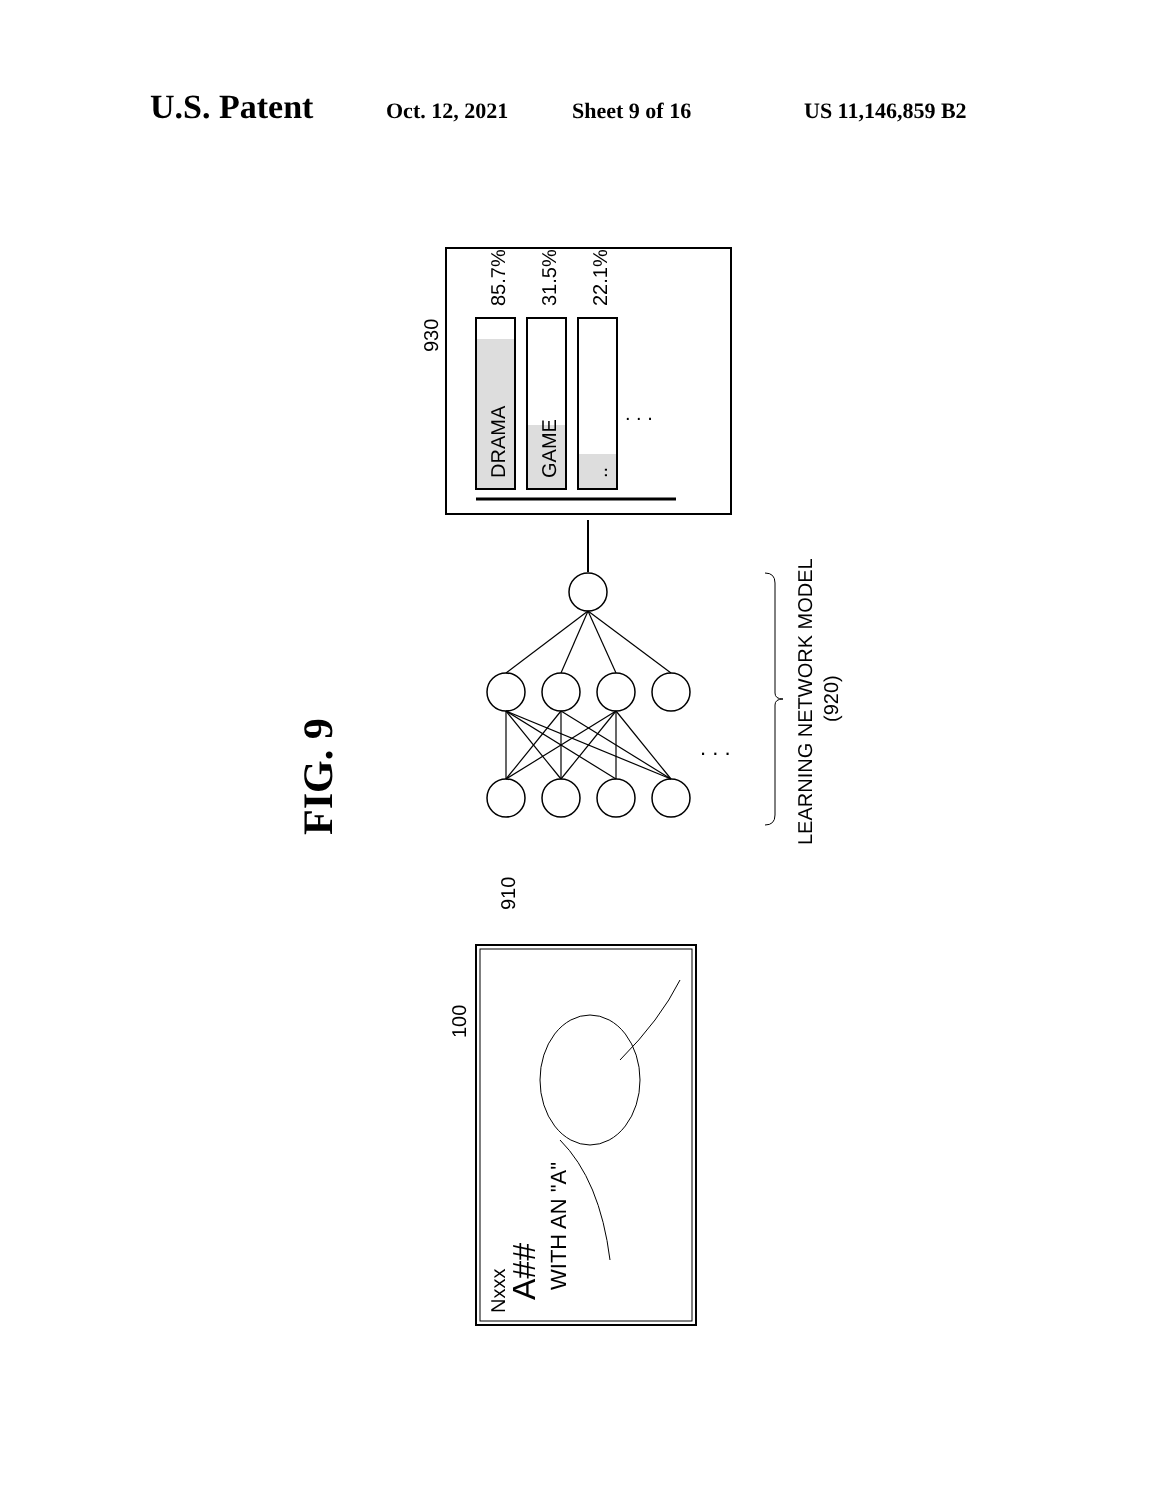U.S. Patent Oct. 12, 2021 Sheet 9 of 16 US 11,146,859 B2
FIG. 9
930
DRAMA
GAME
..
85.7%
31.5%
22.1%
. . .
. . .
LEARNING NETWORK MODEL
(920)
100
910
Nxxx
A##
WITH AN "A"